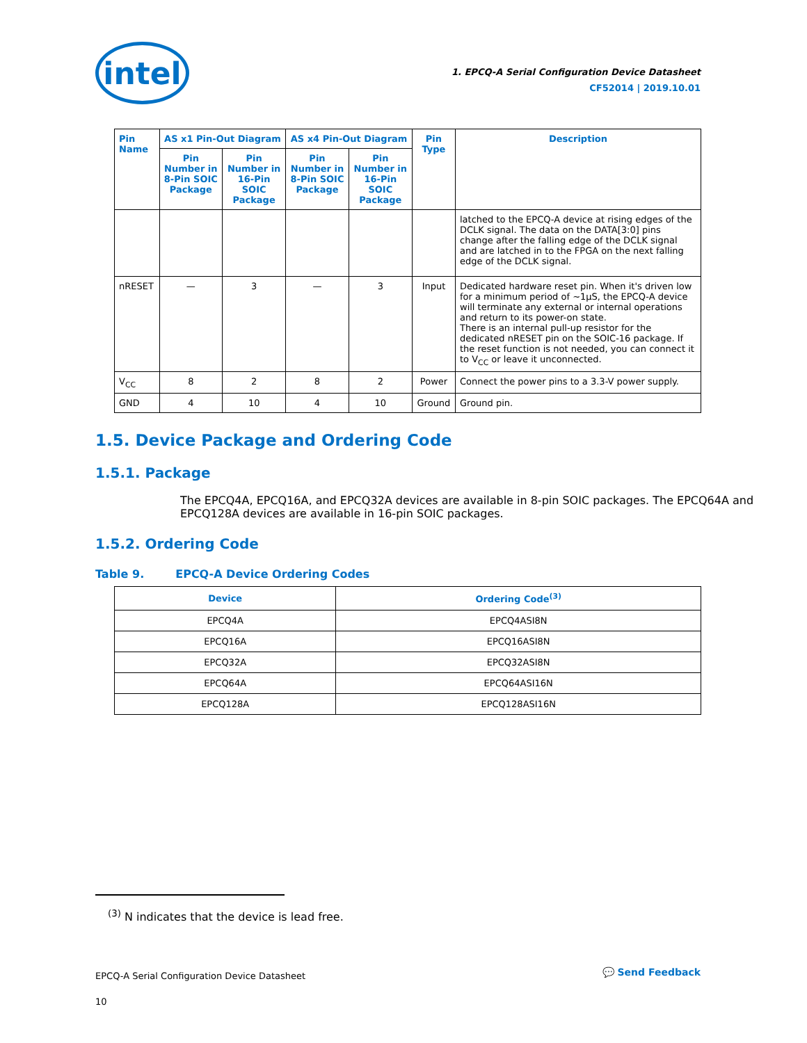intel
1. EPCQ-A Serial Configuration Device Datasheet
CF52014 | 2019.10.01
| Pin Name | AS x1 Pin-Out Diagram | | AS x4 Pin-Out Diagram | | Pin Type | Description |
| --- | --- | --- | --- | --- | --- | --- |
| | Pin Number in 8-Pin SOIC Package | Pin Number in 16-Pin SOIC Package | Pin Number in 8-Pin SOIC Package | Pin Number in 16-Pin SOIC Package | | |
| | | | | | | latched to the EPCQ-A device at rising edges of the DCLK signal. The data on the DATA[3:0] pins change after the falling edge of the DCLK signal and are latched in to the FPGA on the next falling edge of the DCLK signal. |
| nRESET | — | 3 | — | 3 | Input | Dedicated hardware reset pin. When it's driven low for a minimum period of ~1µS, the EPCQ-A device will terminate any external or internal operations and return to its power-on state. There is an internal pull-up resistor for the dedicated nRESET pin on the SOIC-16 package. If the reset function is not needed, you can connect it to V<sub>CC</sub> or leave it unconnected. |
| V<sub>CC</sub> | 8 | 2 | 8 | 2 | Power | Connect the power pins to a 3.3-V power supply. |
| GND | 4 | 10 | 4 | 10 | Ground | Ground pin. |
1.5. Device Package and Ordering Code
1.5.1. Package
The EPCQ4A, EPCQ16A, and EPCQ32A devices are available in 8-pin SOIC packages. The EPCQ64A and EPCQ128A devices are available in 16-pin SOIC packages.
1.5.2. Ordering Code
Table 9. EPCQ-A Device Ordering Codes
| Device | Ordering Code<sup>(3)</sup> |
| --- | --- |
| EPCQ4A | EPCQ4ASI8N |
| EPCQ16A | EPCQ16ASI8N |
| EPCQ32A | EPCQ32ASI8N |
| EPCQ64A | EPCQ64ASI16N |
| EPCQ128A | EPCQ128ASI16N |
<sup>(3)</sup> N indicates that the device is lead free.
EPCQ-A Serial Configuration Device Datasheet
10
💬 Send Feedback